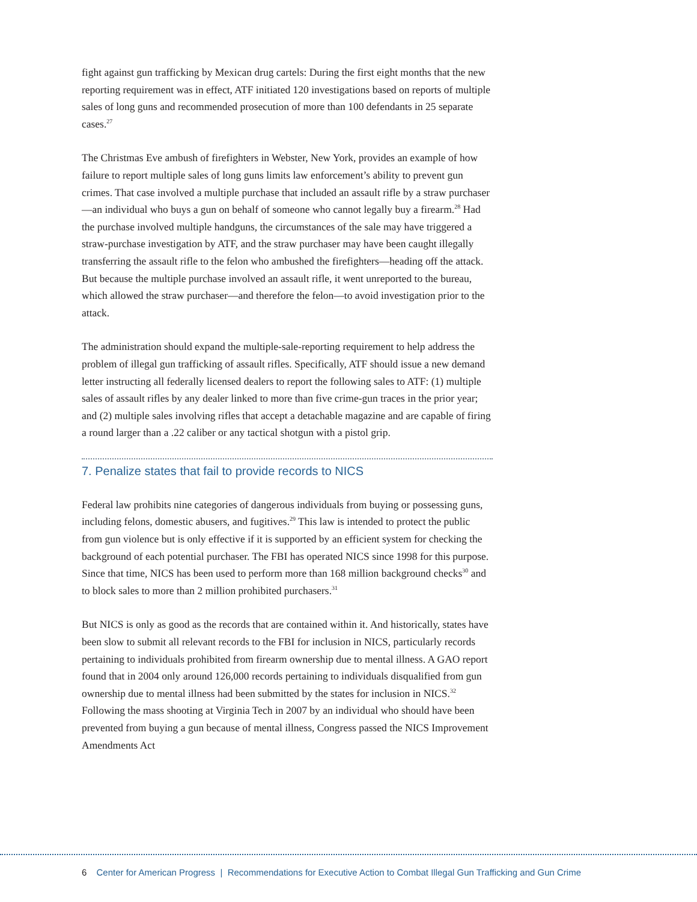fight against gun trafficking by Mexican drug cartels: During the first eight months that the new reporting requirement was in effect, ATF initiated 120 investigations based on reports of multiple sales of long guns and recommended prosecution of more than 100 defendants in 25 separate cases.<sup>27</sup>
The Christmas Eve ambush of firefighters in Webster, New York, provides an example of how failure to report multiple sales of long guns limits law enforcement’s ability to prevent gun crimes. That case involved a multiple purchase that included an assault rifle by a straw purchaser—an individual who buys a gun on behalf of someone who cannot legally buy a firearm.<sup>28</sup> Had the purchase involved multiple handguns, the circumstances of the sale may have triggered a straw-purchase investigation by ATF, and the straw purchaser may have been caught illegally transferring the assault rifle to the felon who ambushed the firefighters—heading off the attack. But because the multiple purchase involved an assault rifle, it went unreported to the bureau, which allowed the straw purchaser—and therefore the felon—to avoid investigation prior to the attack.
The administration should expand the multiple-sale-reporting requirement to help address the problem of illegal gun trafficking of assault rifles. Specifically, ATF should issue a new demand letter instructing all federally licensed dealers to report the following sales to ATF: (1) multiple sales of assault rifles by any dealer linked to more than five crime-gun traces in the prior year; and (2) multiple sales involving rifles that accept a detachable magazine and are capable of firing a round larger than a .22 caliber or any tactical shotgun with a pistol grip.
7. Penalize states that fail to provide records to NICS
Federal law prohibits nine categories of dangerous individuals from buying or possessing guns, including felons, domestic abusers, and fugitives.<sup>29</sup> This law is intended to protect the public from gun violence but is only effective if it is supported by an efficient system for checking the background of each potential purchaser. The FBI has operated NICS since 1998 for this purpose. Since that time, NICS has been used to perform more than 168 million background checks<sup>30</sup> and to block sales to more than 2 million prohibited purchasers.<sup>31</sup>
But NICS is only as good as the records that are contained within it. And historically, states have been slow to submit all relevant records to the FBI for inclusion in NICS, particularly records pertaining to individuals prohibited from firearm ownership due to mental illness. A GAO report found that in 2004 only around 126,000 records pertaining to individuals disqualified from gun ownership due to mental illness had been submitted by the states for inclusion in NICS.<sup>32</sup> Following the mass shooting at Virginia Tech in 2007 by an individual who should have been prevented from buying a gun because of mental illness, Congress passed the NICS Improvement Amendments Act
6 Center for American Progress | Recommendations for Executive Action to Combat Illegal Gun Trafficking and Gun Crime